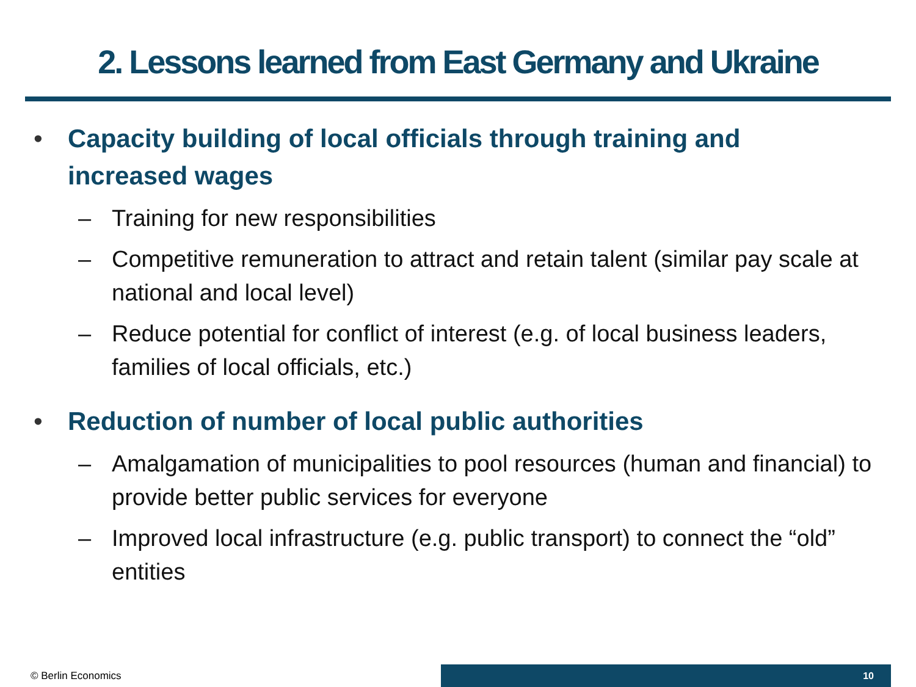2. Lessons learned from East Germany and Ukraine
• Capacity building of local officials through training and increased wages
– Training for new responsibilities
– Competitive remuneration to attract and retain talent (similar pay scale at national and local level)
– Reduce potential for conflict of interest (e.g. of local business leaders, families of local officials, etc.)
• Reduction of number of local public authorities
– Amalgamation of municipalities to pool resources (human and financial) to provide better public services for everyone
– Improved local infrastructure (e.g. public transport) to connect the “old” entities
© Berlin Economics
10